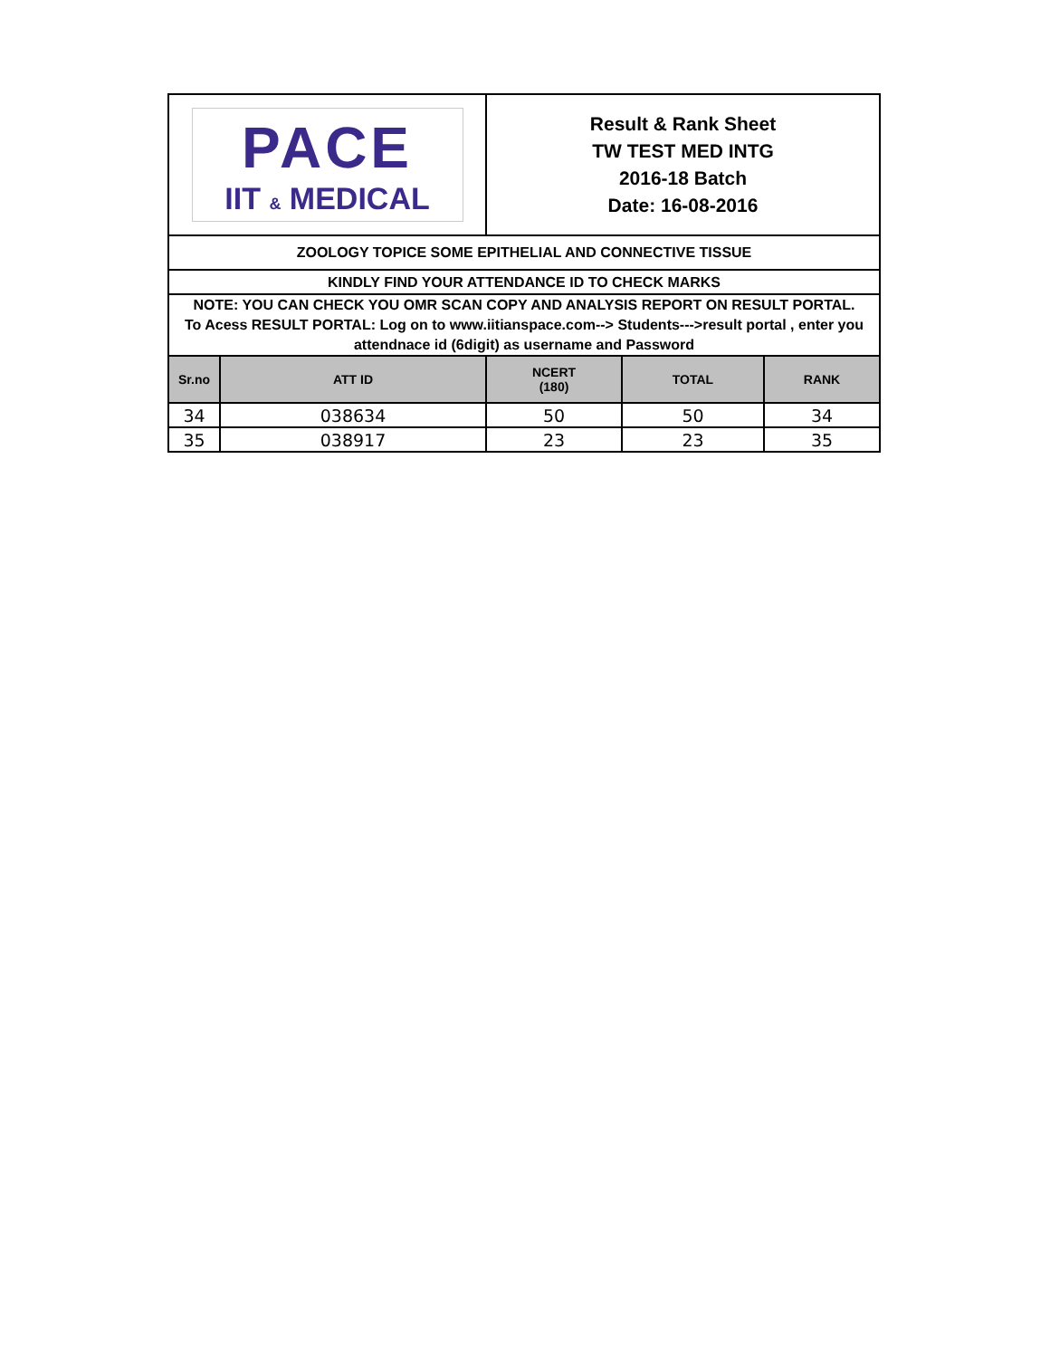| PACE IIT & MEDICAL | | Result & Rank Sheet TW TEST MED INTG 2016-18 Batch Date: 16-08-2016 | | |
| ZOOLOGY TOPICE SOME EPITHELIAL AND CONNECTIVE TISSUE | | | | |
| KINDLY FIND YOUR ATTENDANCE ID TO CHECK MARKS | | | | |
| NOTE: YOU CAN CHECK YOU OMR SCAN COPY AND ANALYSIS REPORT ON RESULT PORTAL. To Acess RESULT PORTAL: Log on to www.iitianspace.com--> Students--->result portal , enter you attendnace id (6digit) as username and Password | | | | |
| Sr.no | ATT ID | NCERT (180) | TOTAL | RANK |
| 34 | 038634 | 50 | 50 | 34 |
| 35 | 038917 | 23 | 23 | 35 |